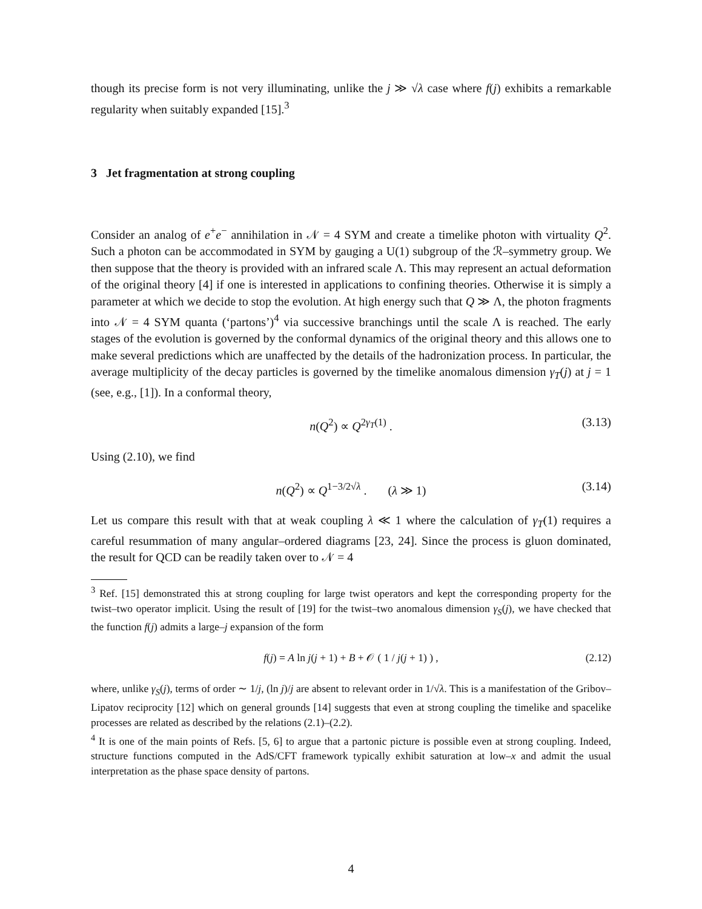though its precise form is not very illuminating, unlike the j ≫ √λ case where f(j) exhibits a remarkable regularity when suitably expanded [15].<sup>3</sup>
3 Jet fragmentation at strong coupling
Consider an analog of e<sup>+</sup>e<sup>−</sup> annihilation in 𝒩 = 4 SYM and create a timelike photon with virtuality Q<sup>2</sup>. Such a photon can be accommodated in SYM by gauging a U(1) subgroup of the ℛ–symmetry group. We then suppose that the theory is provided with an infrared scale Λ. This may represent an actual deformation of the original theory [4] if one is interested in applications to confining theories. Otherwise it is simply a parameter at which we decide to stop the evolution. At high energy such that Q ≫ Λ, the photon fragments into 𝒩 = 4 SYM quanta (‘partons’)<sup>4</sup> via successive branchings until the scale Λ is reached. The early stages of the evolution is governed by the conformal dynamics of the original theory and this allows one to make several predictions which are unaffected by the details of the hadronization process. In particular, the average multiplicity of the decay particles is governed by the timelike anomalous dimension γ<sub>T</sub>(j) at j = 1 (see, e.g., [1]). In a conformal theory,
n(Q<sup>2</sup>) ∝ Q<sup>2γ<sub>T</sub>(1)</sup> . (3.13)
Using (2.10), we find
n(Q<sup>2</sup>) ∝ Q<sup>1−3/2√λ</sup> . (λ ≫ 1) (3.14)
Let us compare this result with that at weak coupling λ ≪ 1 where the calculation of γ<sub>T</sub>(1) requires a careful resummation of many angular–ordered diagrams [23, 24]. Since the process is gluon dominated, the result for QCD can be readily taken over to 𝒩 = 4
<sup>3</sup> Ref. [15] demonstrated this at strong coupling for large twist operators and kept the corresponding property for the twist–two operator implicit. Using the result of [19] for the twist–two anomalous dimension γ<sub>S</sub>(j), we have checked that the function f(j) admits a large–j expansion of the form
f(j) = A ln j(j + 1) + B + 𝒪 ( 1 / j(j + 1) ) , (2.12)
where, unlike γ<sub>S</sub>(j), terms of order ∼ 1/j, (ln j)/j are absent to relevant order in 1/√λ. This is a manifestation of the Gribov–Lipatov reciprocity [12] which on general grounds [14] suggests that even at strong coupling the timelike and spacelike processes are related as described by the relations (2.1)–(2.2).
<sup>4</sup> It is one of the main points of Refs. [5, 6] to argue that a partonic picture is possible even at strong coupling. Indeed, structure functions computed in the AdS/CFT framework typically exhibit saturation at low–x and admit the usual interpretation as the phase space density of partons.
4